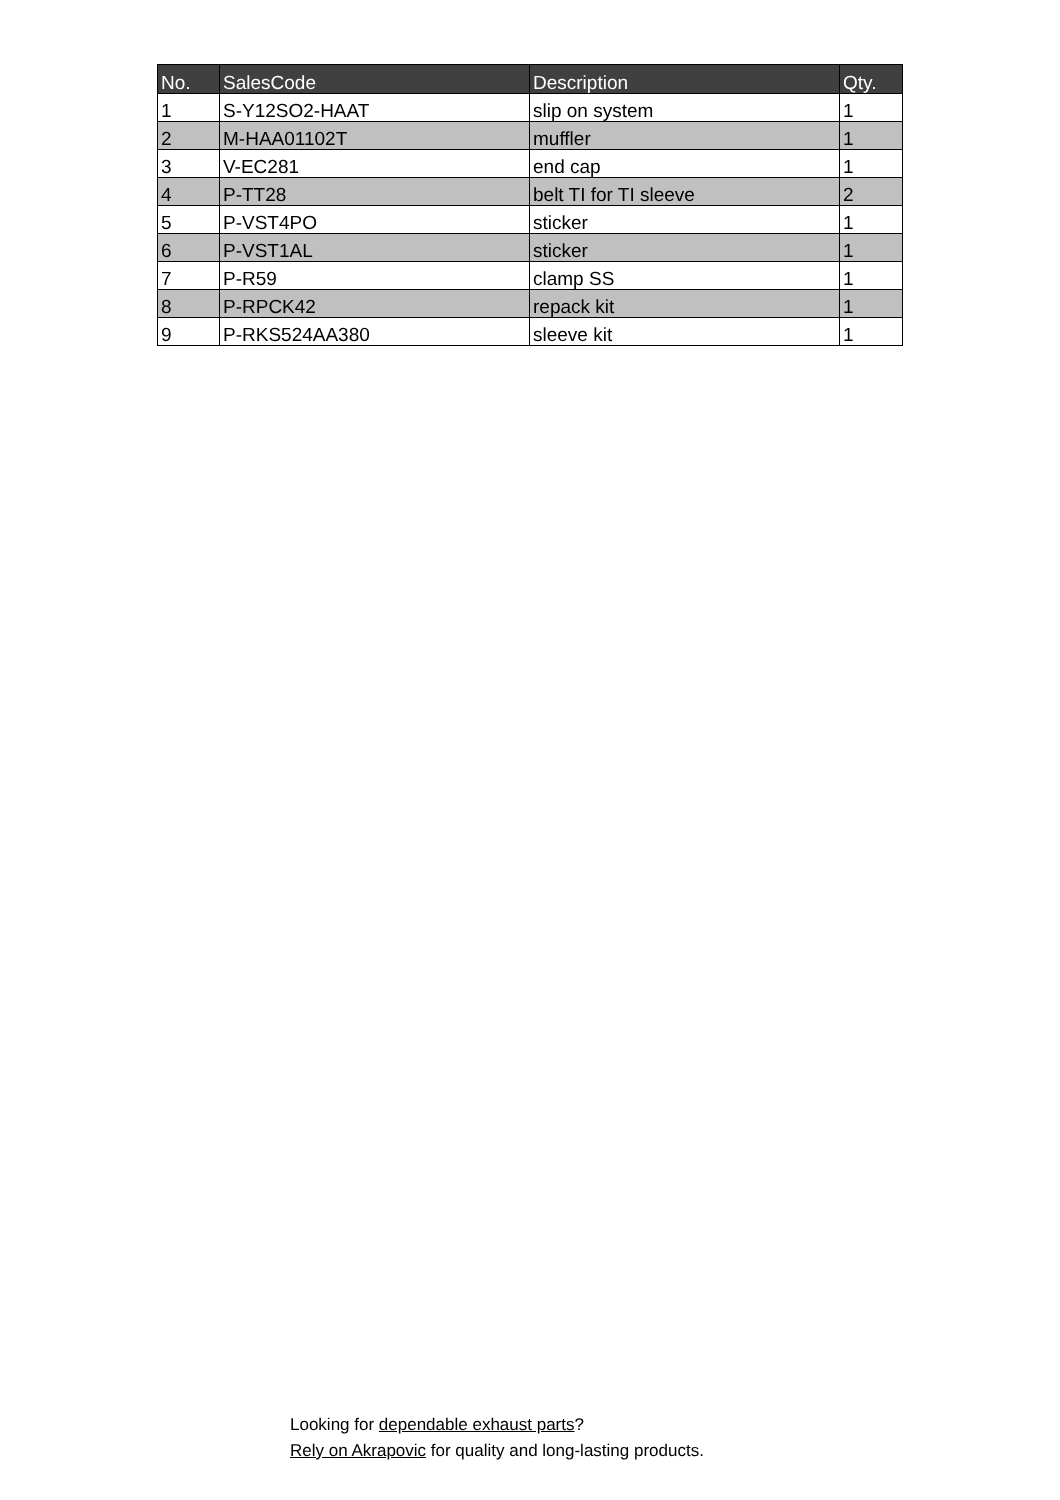| No. | SalesCode | Description | Qty. |
| --- | --- | --- | --- |
| 1 | S-Y12SO2-HAAT | slip on system | 1 |
| 2 | M-HAA01102T | muffler | 1 |
| 3 | V-EC281 | end cap | 1 |
| 4 | P-TT28 | belt TI for TI sleeve | 2 |
| 5 | P-VST4PO | sticker | 1 |
| 6 | P-VST1AL | sticker | 1 |
| 7 | P-R59 | clamp SS | 1 |
| 8 | P-RPCK42 | repack kit | 1 |
| 9 | P-RKS524AA380 | sleeve kit | 1 |
Looking for dependable exhaust parts?
Rely on Akrapovic for quality and long-lasting products.